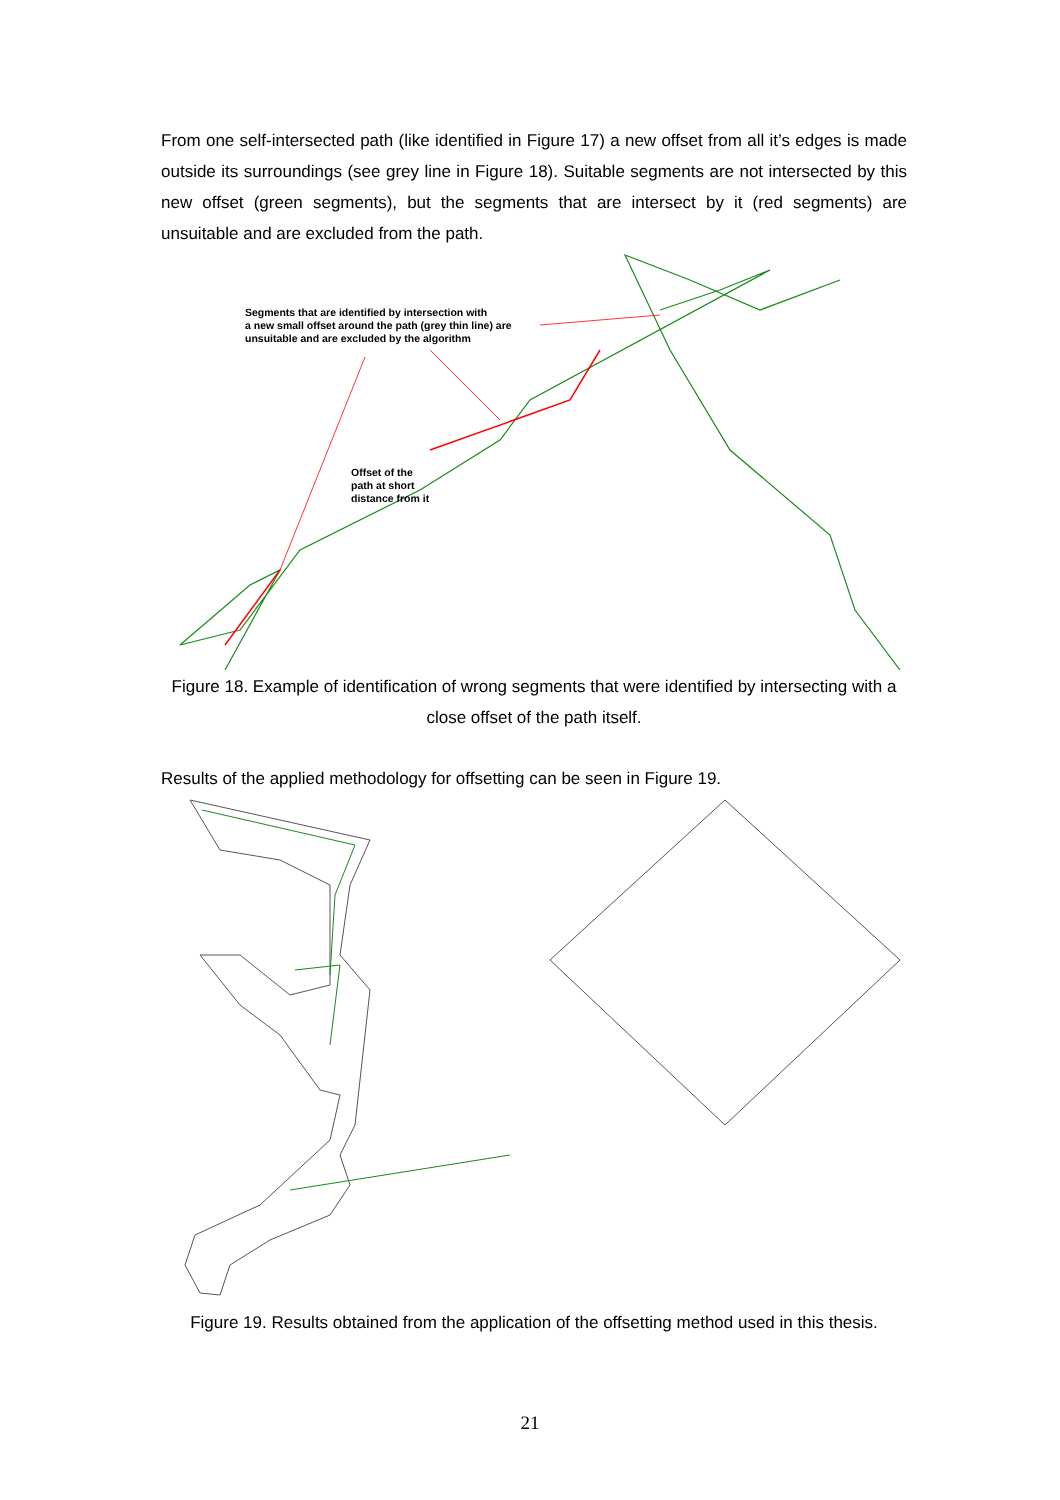From one self-intersected path (like identified in Figure 17) a new offset from all it’s edges is made outside its surroundings (see grey line in Figure 18). Suitable segments are not intersected by this new offset (green segments), but the segments that are intersect by it (red segments) are unsuitable and are excluded from the path.
Segments that are identified by intersection with
a new small offset around the path (grey thin line) are
unsuitable and are excluded by the algorithm
Offset of the
path at short
distance from it
Figure 18. Example of identification of wrong segments that were identified by intersecting with a close offset of the path itself.
Results of the applied methodology for offsetting can be seen in Figure 19.
Figure 19. Results obtained from the application of the offsetting method used in this thesis.
21